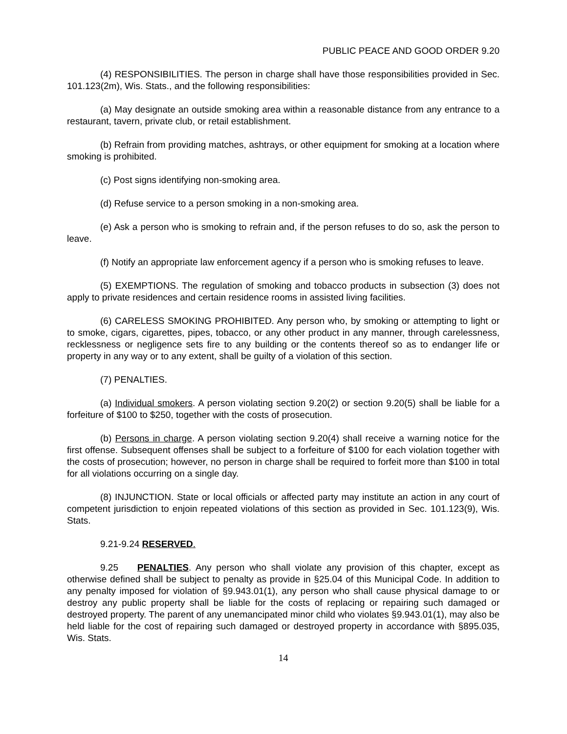PUBLIC PEACE AND GOOD ORDER 9.20
(4) RESPONSIBILITIES. The person in charge shall have those responsibilities provided in Sec. 101.123(2m), Wis. Stats., and the following responsibilities:
(a) May designate an outside smoking area within a reasonable distance from any entrance to a restaurant, tavern, private club, or retail establishment.
(b) Refrain from providing matches, ashtrays, or other equipment for smoking at a location where smoking is prohibited.
(c) Post signs identifying non-smoking area.
(d) Refuse service to a person smoking in a non-smoking area.
(e) Ask a person who is smoking to refrain and, if the person refuses to do so, ask the person to leave.
(f) Notify an appropriate law enforcement agency if a person who is smoking refuses to leave.
(5) EXEMPTIONS. The regulation of smoking and tobacco products in subsection (3) does not apply to private residences and certain residence rooms in assisted living facilities.
(6) CARELESS SMOKING PROHIBITED. Any person who, by smoking or attempting to light or to smoke, cigars, cigarettes, pipes, tobacco, or any other product in any manner, through carelessness, recklessness or negligence sets fire to any building or the contents thereof so as to endanger life or property in any way or to any extent, shall be guilty of a violation of this section.
(7) PENALTIES.
(a) Individual smokers. A person violating section 9.20(2) or section 9.20(5) shall be liable for a forfeiture of $100 to $250, together with the costs of prosecution.
(b) Persons in charge. A person violating section 9.20(4) shall receive a warning notice for the first offense. Subsequent offenses shall be subject to a forfeiture of $100 for each violation together with the costs of prosecution; however, no person in charge shall be required to forfeit more than $100 in total for all violations occurring on a single day.
(8) INJUNCTION. State or local officials or affected party may institute an action in any court of competent jurisdiction to enjoin repeated violations of this section as provided in Sec. 101.123(9), Wis. Stats.
9.21-9.24 RESERVED.
9.25 PENALTIES. Any person who shall violate any provision of this chapter, except as otherwise defined shall be subject to penalty as provide in §25.04 of this Municipal Code. In addition to any penalty imposed for violation of §9.943.01(1), any person who shall cause physical damage to or destroy any public property shall be liable for the costs of replacing or repairing such damaged or destroyed property. The parent of any unemancipated minor child who violates §9.943.01(1), may also be held liable for the cost of repairing such damaged or destroyed property in accordance with §895.035, Wis. Stats.
14